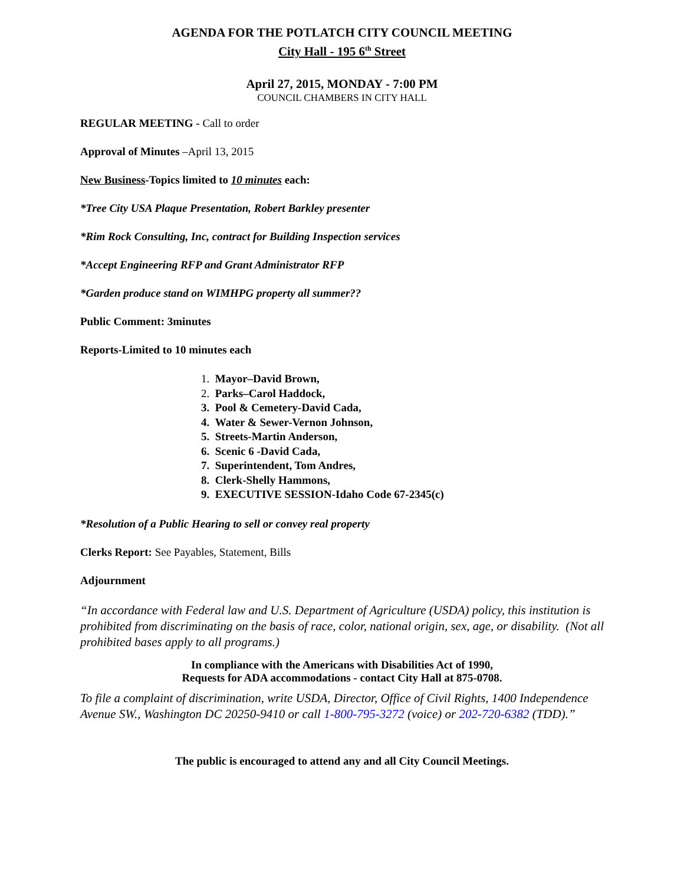AGENDA FOR THE POTLATCH CITY COUNCIL MEETING
City Hall - 195 6<sup>th</sup> Street
April 27, 2015, MONDAY - 7:00 PM
COUNCIL CHAMBERS IN CITY HALL
REGULAR MEETING - Call to order
Approval of Minutes –April 13, 2015
New Business-Topics limited to 10 minutes each:
*Tree City USA Plaque Presentation, Robert Barkley presenter
*Rim Rock Consulting, Inc, contract for Building Inspection services
*Accept Engineering RFP and Grant Administrator RFP
*Garden produce stand on WIMHPG property all summer??
Public Comment: 3minutes
Reports-Limited to 10 minutes each
1. Mayor–David Brown,
2. Parks–Carol Haddock,
3. Pool & Cemetery-David Cada,
4. Water & Sewer-Vernon Johnson,
5. Streets-Martin Anderson,
6. Scenic 6 -David Cada,
7. Superintendent, Tom Andres,
8. Clerk-Shelly Hammons,
9. EXECUTIVE SESSION-Idaho Code 67-2345(c)
*Resolution of a Public Hearing to sell or convey real property
Clerks Report: See Payables, Statement, Bills
Adjournment
“In accordance with Federal law and U.S. Department of Agriculture (USDA) policy, this institution is prohibited from discriminating on the basis of race, color, national origin, sex, age, or disability. (Not all prohibited bases apply to all programs.)
In compliance with the Americans with Disabilities Act of 1990,
Requests for ADA accommodations - contact City Hall at 875-0708.
To file a complaint of discrimination, write USDA, Director, Office of Civil Rights, 1400 Independence Avenue SW., Washington DC 20250-9410 or call 1-800-795-3272 (voice) or 202-720-6382 (TDD).”
The public is encouraged to attend any and all City Council Meetings.